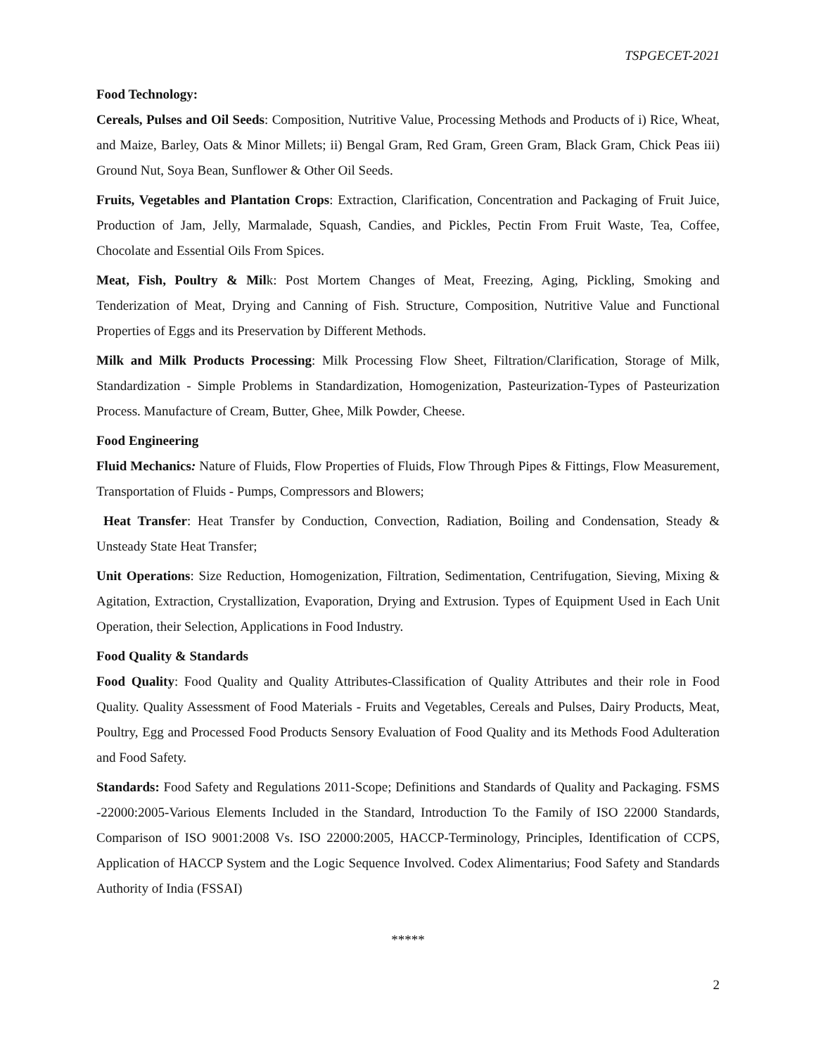TSPGECET-2021
Food Technology:
Cereals, Pulses and Oil Seeds: Composition, Nutritive Value, Processing Methods and Products of i) Rice, Wheat, and Maize, Barley, Oats & Minor Millets; ii) Bengal Gram, Red Gram, Green Gram, Black Gram, Chick Peas iii) Ground Nut, Soya Bean, Sunflower & Other Oil Seeds.
Fruits, Vegetables and Plantation Crops: Extraction, Clarification, Concentration and Packaging of Fruit Juice, Production of Jam, Jelly, Marmalade, Squash, Candies, and Pickles, Pectin From Fruit Waste, Tea, Coffee, Chocolate and Essential Oils From Spices.
Meat, Fish, Poultry & Milk: Post Mortem Changes of Meat, Freezing, Aging, Pickling, Smoking and Tenderization of Meat, Drying and Canning of Fish. Structure, Composition, Nutritive Value and Functional Properties of Eggs and its Preservation by Different Methods.
Milk and Milk Products Processing: Milk Processing Flow Sheet, Filtration/Clarification, Storage of Milk, Standardization - Simple Problems in Standardization, Homogenization, Pasteurization-Types of Pasteurization Process. Manufacture of Cream, Butter, Ghee, Milk Powder, Cheese.
Food Engineering
Fluid Mechanics: Nature of Fluids, Flow Properties of Fluids, Flow Through Pipes & Fittings, Flow Measurement, Transportation of Fluids - Pumps, Compressors and Blowers;
Heat Transfer: Heat Transfer by Conduction, Convection, Radiation, Boiling and Condensation, Steady & Unsteady State Heat Transfer;
Unit Operations: Size Reduction, Homogenization, Filtration, Sedimentation, Centrifugation, Sieving, Mixing & Agitation, Extraction, Crystallization, Evaporation, Drying and Extrusion. Types of Equipment Used in Each Unit Operation, their Selection, Applications in Food Industry.
Food Quality & Standards
Food Quality: Food Quality and Quality Attributes-Classification of Quality Attributes and their role in Food Quality. Quality Assessment of Food Materials - Fruits and Vegetables, Cereals and Pulses, Dairy Products, Meat, Poultry, Egg and Processed Food Products Sensory Evaluation of Food Quality and its Methods Food Adulteration and Food Safety.
Standards: Food Safety and Regulations 2011-Scope; Definitions and Standards of Quality and Packaging. FSMS -22000:2005-Various Elements Included in the Standard, Introduction To the Family of ISO 22000 Standards, Comparison of ISO 9001:2008 Vs. ISO 22000:2005, HACCP-Terminology, Principles, Identification of CCPS, Application of HACCP System and the Logic Sequence Involved. Codex Alimentarius; Food Safety and Standards Authority of India (FSSAI)
*****
2